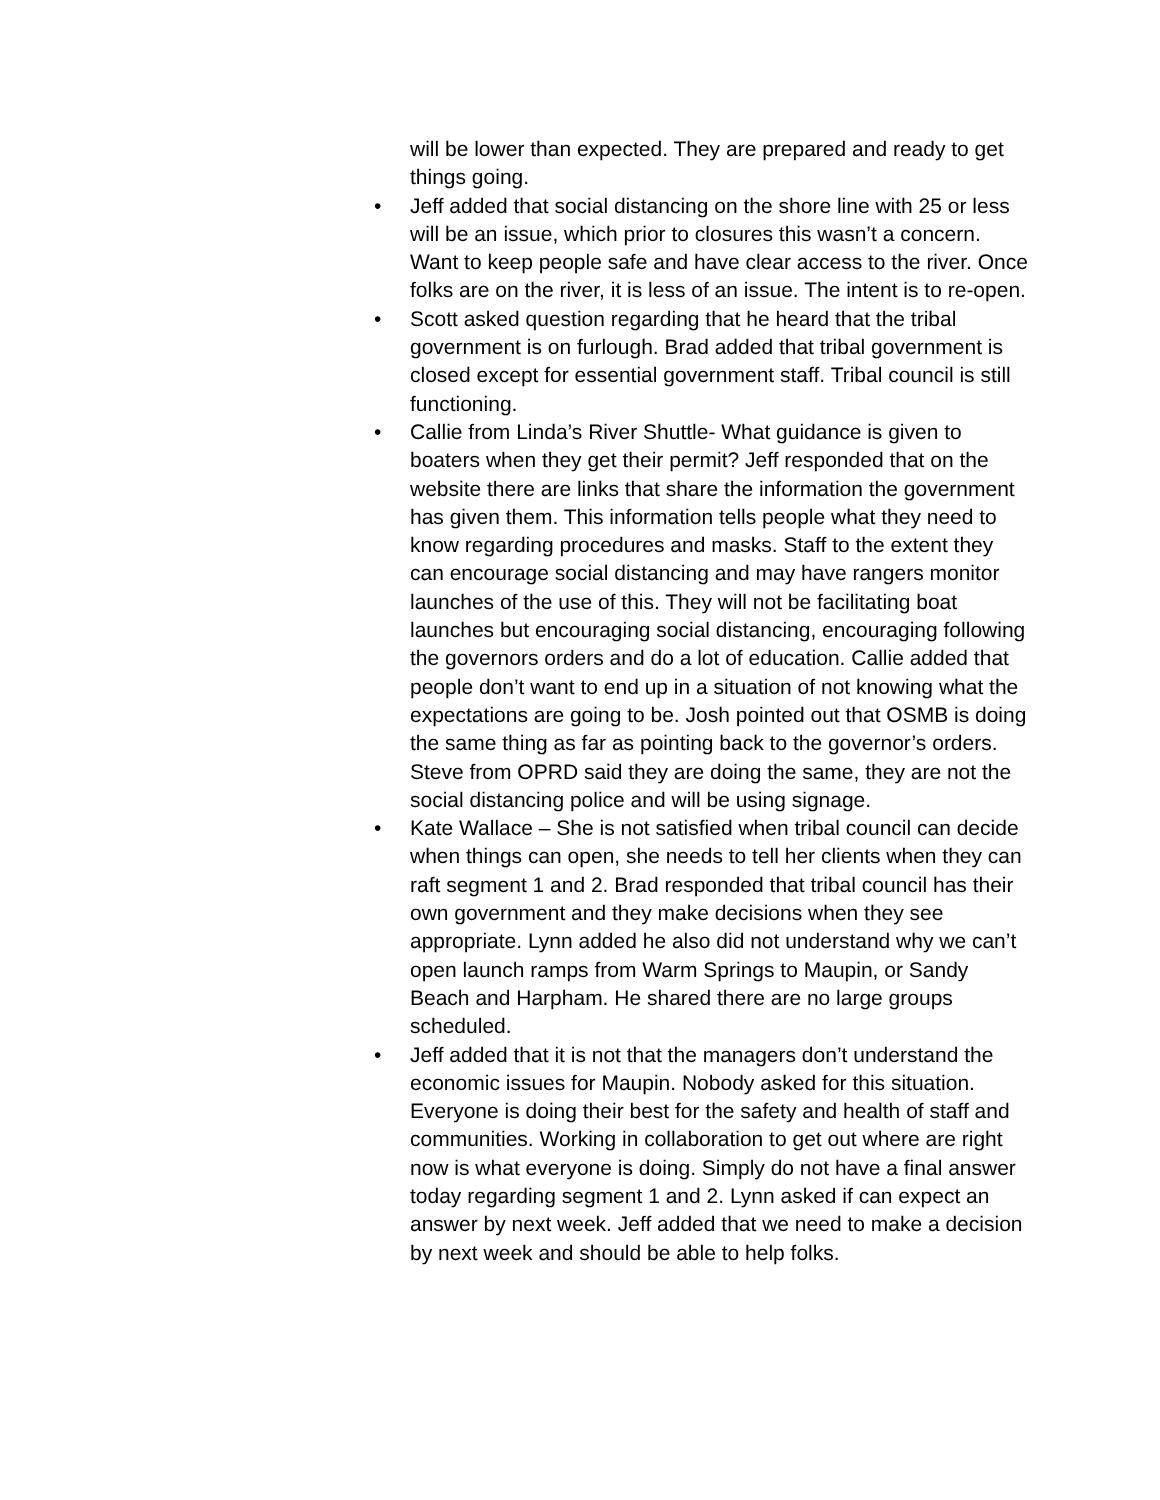will be lower than expected. They are prepared and ready to get things going.
• Jeff added that social distancing on the shore line with 25 or less will be an issue, which prior to closures this wasn’t a concern. Want to keep people safe and have clear access to the river. Once folks are on the river, it is less of an issue. The intent is to re-open.
• Scott asked question regarding that he heard that the tribal government is on furlough. Brad added that tribal government is closed except for essential government staff. Tribal council is still functioning.
• Callie from Linda’s River Shuttle- What guidance is given to boaters when they get their permit? Jeff responded that on the website there are links that share the information the government has given them. This information tells people what they need to know regarding procedures and masks. Staff to the extent they can encourage social distancing and may have rangers monitor launches of the use of this. They will not be facilitating boat launches but encouraging social distancing, encouraging following the governors orders and do a lot of education. Callie added that people don’t want to end up in a situation of not knowing what the expectations are going to be. Josh pointed out that OSMB is doing the same thing as far as pointing back to the governor’s orders. Steve from OPRD said they are doing the same, they are not the social distancing police and will be using signage.
• Kate Wallace – She is not satisfied when tribal council can decide when things can open, she needs to tell her clients when they can raft segment 1 and 2. Brad responded that tribal council has their own government and they make decisions when they see appropriate. Lynn added he also did not understand why we can’t open launch ramps from Warm Springs to Maupin, or Sandy Beach and Harpham. He shared there are no large groups scheduled.
• Jeff added that it is not that the managers don’t understand the economic issues for Maupin. Nobody asked for this situation. Everyone is doing their best for the safety and health of staff and communities. Working in collaboration to get out where are right now is what everyone is doing. Simply do not have a final answer today regarding segment 1 and 2. Lynn asked if can expect an answer by next week. Jeff added that we need to make a decision by next week and should be able to help folks.